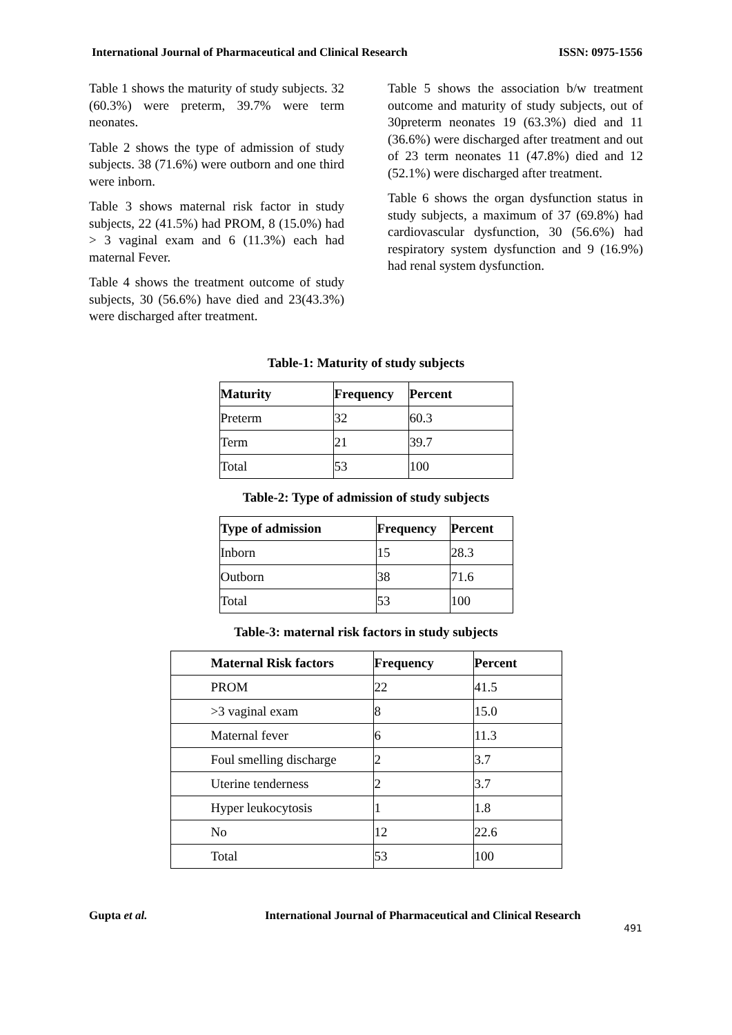International Journal of Pharmaceutical and Clinical Research ISSN: 0975-1556
Table 1 shows the maturity of study subjects. 32 (60.3%) were preterm, 39.7% were term neonates.
Table 2 shows the type of admission of study subjects. 38 (71.6%) were outborn and one third were inborn.
Table 3 shows maternal risk factor in study subjects, 22 (41.5%) had PROM, 8 (15.0%) had > 3 vaginal exam and 6 (11.3%) each had maternal Fever.
Table 4 shows the treatment outcome of study subjects, 30 (56.6%) have died and 23(43.3%) were discharged after treatment.
Table 5 shows the association b/w treatment outcome and maturity of study subjects, out of 30preterm neonates 19 (63.3%) died and 11 (36.6%) were discharged after treatment and out of 23 term neonates 11 (47.8%) died and 12 (52.1%) were discharged after treatment.
Table 6 shows the organ dysfunction status in study subjects, a maximum of 37 (69.8%) had cardiovascular dysfunction, 30 (56.6%) had respiratory system dysfunction and 9 (16.9%) had renal system dysfunction.
Table-1: Maturity of study subjects
| Maturity | Frequency | Percent |
| --- | --- | --- |
| Preterm | 32 | 60.3 |
| Term | 21 | 39.7 |
| Total | 53 | 100 |
Table-2: Type of admission of study subjects
| Type of admission | Frequency | Percent |
| --- | --- | --- |
| Inborn | 15 | 28.3 |
| Outborn | 38 | 71.6 |
| Total | 53 | 100 |
Table-3: maternal risk factors in study subjects
| Maternal Risk factors | Frequency | Percent |
| --- | --- | --- |
| PROM | 22 | 41.5 |
| >3 vaginal exam | 8 | 15.0 |
| Maternal fever | 6 | 11.3 |
| Foul smelling discharge | 2 | 3.7 |
| Uterine tenderness | 2 | 3.7 |
| Hyper leukocytosis | 1 | 1.8 |
| No | 12 | 22.6 |
| Total | 53 | 100 |
Gupta et al. International Journal of Pharmaceutical and Clinical Research
491